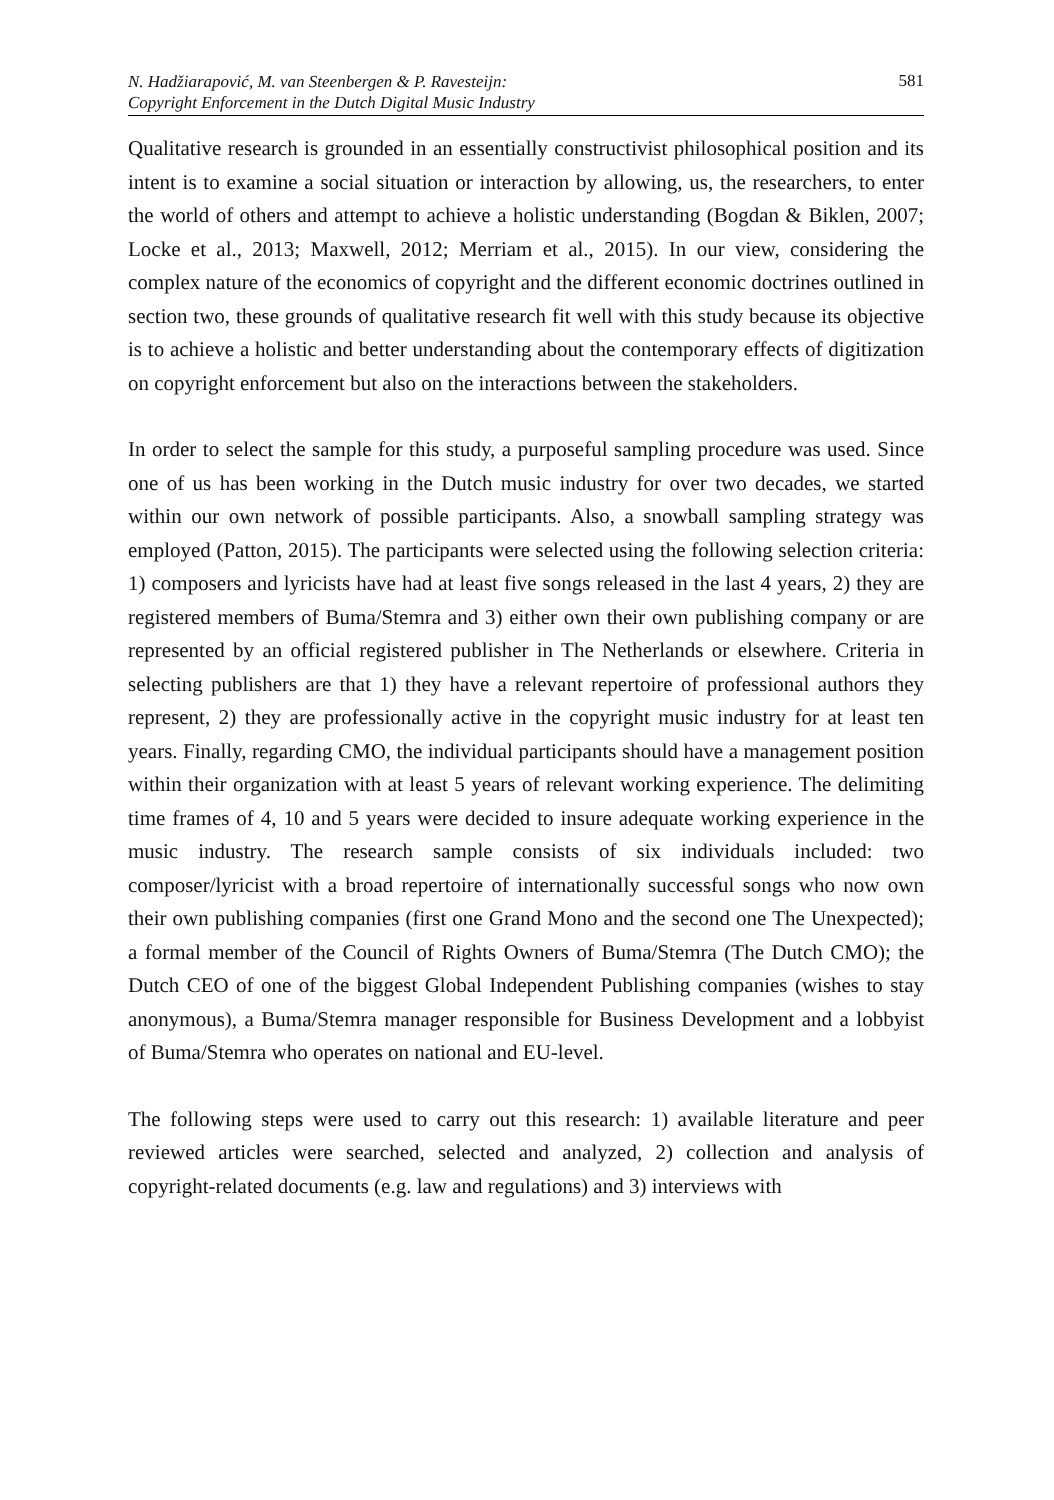N. Hadžiarapović, M. van Steenbergen & P. Ravesteijn:
Copyright Enforcement in the Dutch Digital Music Industry
581
Qualitative research is grounded in an essentially constructivist philosophical position and its intent is to examine a social situation or interaction by allowing, us, the researchers, to enter the world of others and attempt to achieve a holistic understanding (Bogdan & Biklen, 2007; Locke et al., 2013; Maxwell, 2012; Merriam et al., 2015). In our view, considering the complex nature of the economics of copyright and the different economic doctrines outlined in section two, these grounds of qualitative research fit well with this study because its objective is to achieve a holistic and better understanding about the contemporary effects of digitization on copyright enforcement but also on the interactions between the stakeholders.
In order to select the sample for this study, a purposeful sampling procedure was used. Since one of us has been working in the Dutch music industry for over two decades, we started within our own network of possible participants. Also, a snowball sampling strategy was employed (Patton, 2015). The participants were selected using the following selection criteria: 1) composers and lyricists have had at least five songs released in the last 4 years, 2) they are registered members of Buma/Stemra and 3) either own their own publishing company or are represented by an official registered publisher in The Netherlands or elsewhere. Criteria in selecting publishers are that 1) they have a relevant repertoire of professional authors they represent, 2) they are professionally active in the copyright music industry for at least ten years. Finally, regarding CMO, the individual participants should have a management position within their organization with at least 5 years of relevant working experience. The delimiting time frames of 4, 10 and 5 years were decided to insure adequate working experience in the music industry. The research sample consists of six individuals included: two composer/lyricist with a broad repertoire of internationally successful songs who now own their own publishing companies (first one Grand Mono and the second one The Unexpected); a formal member of the Council of Rights Owners of Buma/Stemra (The Dutch CMO); the Dutch CEO of one of the biggest Global Independent Publishing companies (wishes to stay anonymous), a Buma/Stemra manager responsible for Business Development and a lobbyist of Buma/Stemra who operates on national and EU-level.
The following steps were used to carry out this research: 1) available literature and peer reviewed articles were searched, selected and analyzed, 2) collection and analysis of copyright-related documents (e.g. law and regulations) and 3) interviews with